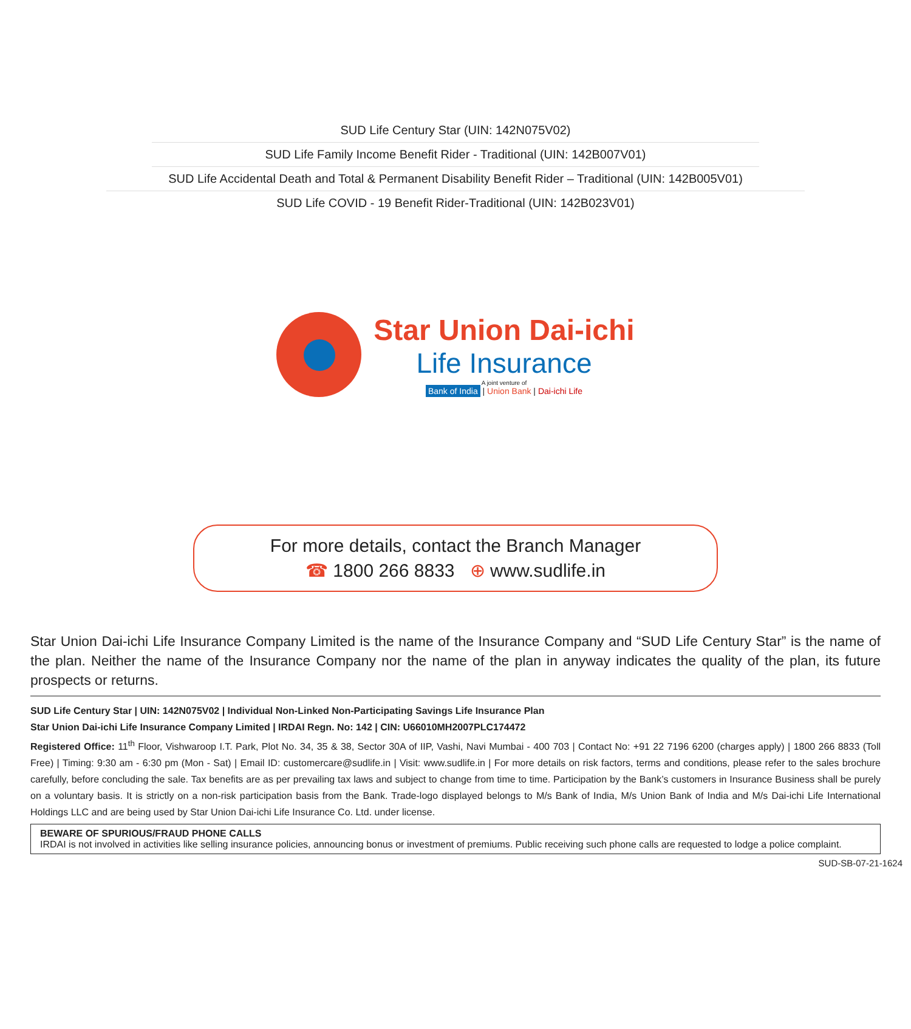SUD Life Century Star (UIN: 142N075V02)
SUD Life Family Income Benefit Rider - Traditional (UIN: 142B007V01)
SUD Life Accidental Death and Total & Permanent Disability Benefit Rider – Traditional (UIN: 142B005V01)
SUD Life COVID - 19 Benefit Rider-Traditional (UIN: 142B023V01)
Star Union Dai-ichi
Life Insurance
A joint venture of
Bank of India | Union Bank | Dai-ichi Life
For more details, contact the Branch Manager
☎ 1800 266 8833 ⊕ www.sudlife.in
Star Union Dai-ichi Life Insurance Company Limited is the name of the Insurance Company and “SUD Life Century Star” is the name of the plan. Neither the name of the Insurance Company nor the name of the plan in anyway indicates the quality of the plan, its future prospects or returns.
SUD Life Century Star | UIN: 142N075V02 | Individual Non-Linked Non-Participating Savings Life Insurance Plan
Star Union Dai-ichi Life Insurance Company Limited | IRDAI Regn. No: 142 | CIN: U66010MH2007PLC174472
Registered Office: 11<sup>th</sup> Floor, Vishwaroop I.T. Park, Plot No. 34, 35 & 38, Sector 30A of IIP, Vashi, Navi Mumbai - 400 703 | Contact No: +91 22 7196 6200 (charges apply) | 1800 266 8833 (Toll Free) | Timing: 9:30 am - 6:30 pm (Mon - Sat) | Email ID: customercare@sudlife.in | Visit: www.sudlife.in | For more details on risk factors, terms and conditions, please refer to the sales brochure carefully, before concluding the sale. Tax benefits are as per prevailing tax laws and subject to change from time to time. Participation by the Bank’s customers in Insurance Business shall be purely on a voluntary basis. It is strictly on a non-risk participation basis from the Bank. Trade-logo displayed belongs to M/s Bank of India, M/s Union Bank of India and M/s Dai-ichi Life International Holdings LLC and are being used by Star Union Dai-ichi Life Insurance Co. Ltd. under license.
BEWARE OF SPURIOUS/FRAUD PHONE CALLS
IRDAI is not involved in activities like selling insurance policies, announcing bonus or investment of premiums. Public receiving such phone calls are requested to lodge a police complaint.
SUD-SB-07-21-1624